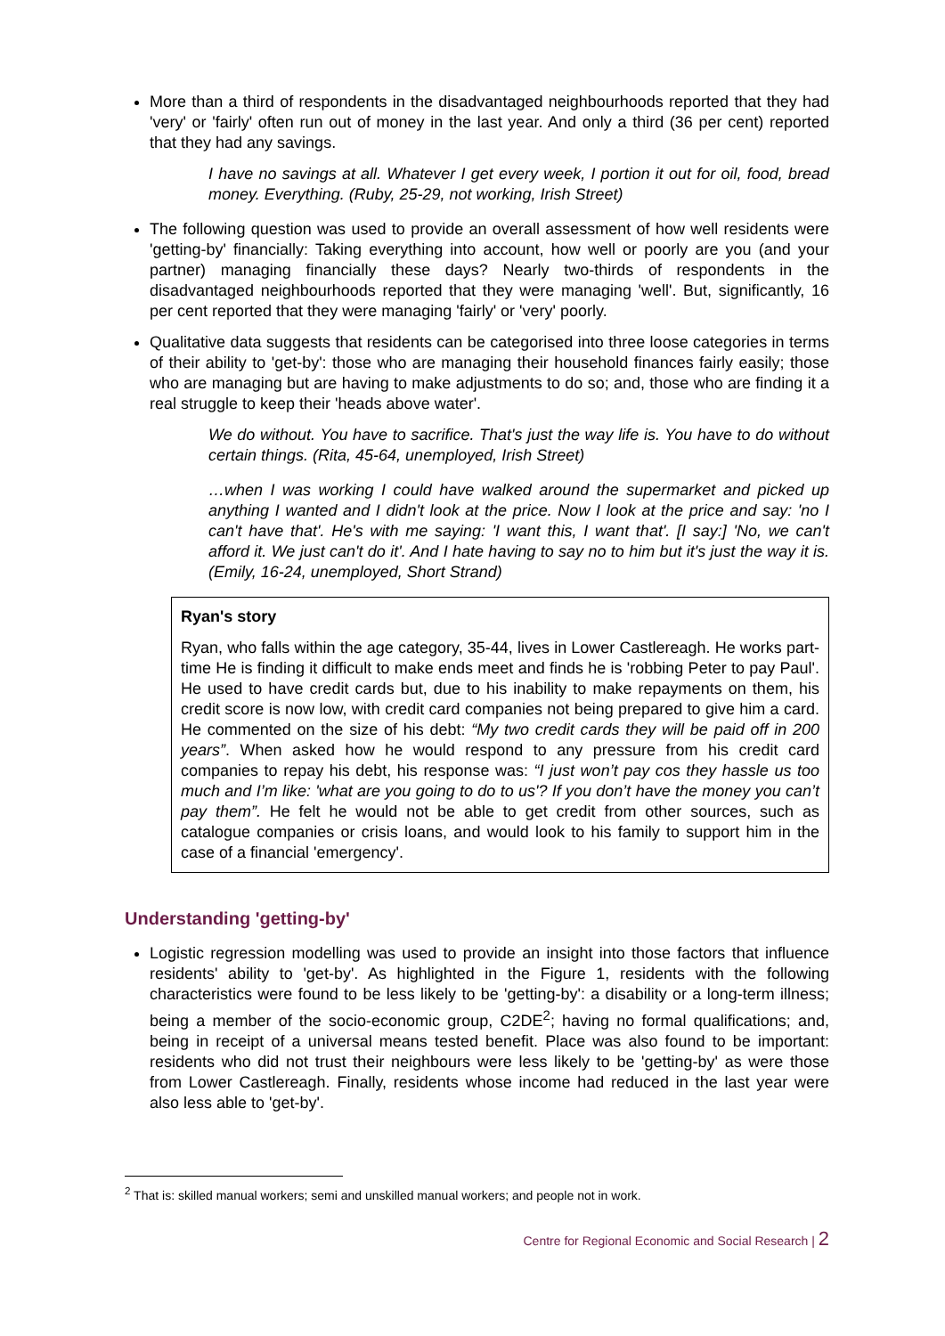More than a third of respondents in the disadvantaged neighbourhoods reported that they had 'very' or 'fairly' often run out of money in the last year. And only a third (36 per cent) reported that they had any savings.
I have no savings at all. Whatever I get every week, I portion it out for oil, food, bread money. Everything. (Ruby, 25-29, not working, Irish Street)
The following question was used to provide an overall assessment of how well residents were 'getting-by' financially: Taking everything into account, how well or poorly are you (and your partner) managing financially these days? Nearly two-thirds of respondents in the disadvantaged neighbourhoods reported that they were managing 'well'. But, significantly, 16 per cent reported that they were managing 'fairly' or 'very' poorly.
Qualitative data suggests that residents can be categorised into three loose categories in terms of their ability to 'get-by': those who are managing their household finances fairly easily; those who are managing but are having to make adjustments to do so; and, those who are finding it a real struggle to keep their 'heads above water'.
We do without. You have to sacrifice. That's just the way life is. You have to do without certain things. (Rita, 45-64, unemployed, Irish Street)
…when I was working I could have walked around the supermarket and picked up anything I wanted and I didn't look at the price. Now I look at the price and say: 'no I can't have that'. He's with me saying: 'I want this, I want that'. [I say:] 'No, we can't afford it. We just can't do it'. And I hate having to say no to him but it's just the way it is. (Emily, 16-24, unemployed, Short Strand)
Ryan's story
Ryan, who falls within the age category, 35-44, lives in Lower Castlereagh. He works part-time He is finding it difficult to make ends meet and finds he is 'robbing Peter to pay Paul'. He used to have credit cards but, due to his inability to make repayments on them, his credit score is now low, with credit card companies not being prepared to give him a card. He commented on the size of his debt: “My two credit cards they will be paid off in 200 years”. When asked how he would respond to any pressure from his credit card companies to repay his debt, his response was: “I just won’t pay cos they hassle us too much and I’m like: 'what are you going to do to us'? If you don’t have the money you can’t pay them”. He felt he would not be able to get credit from other sources, such as catalogue companies or crisis loans, and would look to his family to support him in the case of a financial 'emergency'.
Understanding 'getting-by'
Logistic regression modelling was used to provide an insight into those factors that influence residents' ability to 'get-by'. As highlighted in the Figure 1, residents with the following characteristics were found to be less likely to be 'getting-by': a disability or a long-term illness; being a member of the socio-economic group, C2DE<sup>2</sup>; having no formal qualifications; and, being in receipt of a universal means tested benefit. Place was also found to be important: residents who did not trust their neighbours were less likely to be 'getting-by' as were those from Lower Castlereagh. Finally, residents whose income had reduced in the last year were also less able to 'get-by'.
<sup>2</sup> That is: skilled manual workers; semi and unskilled manual workers; and people not in work.
Centre for Regional Economic and Social Research | 2